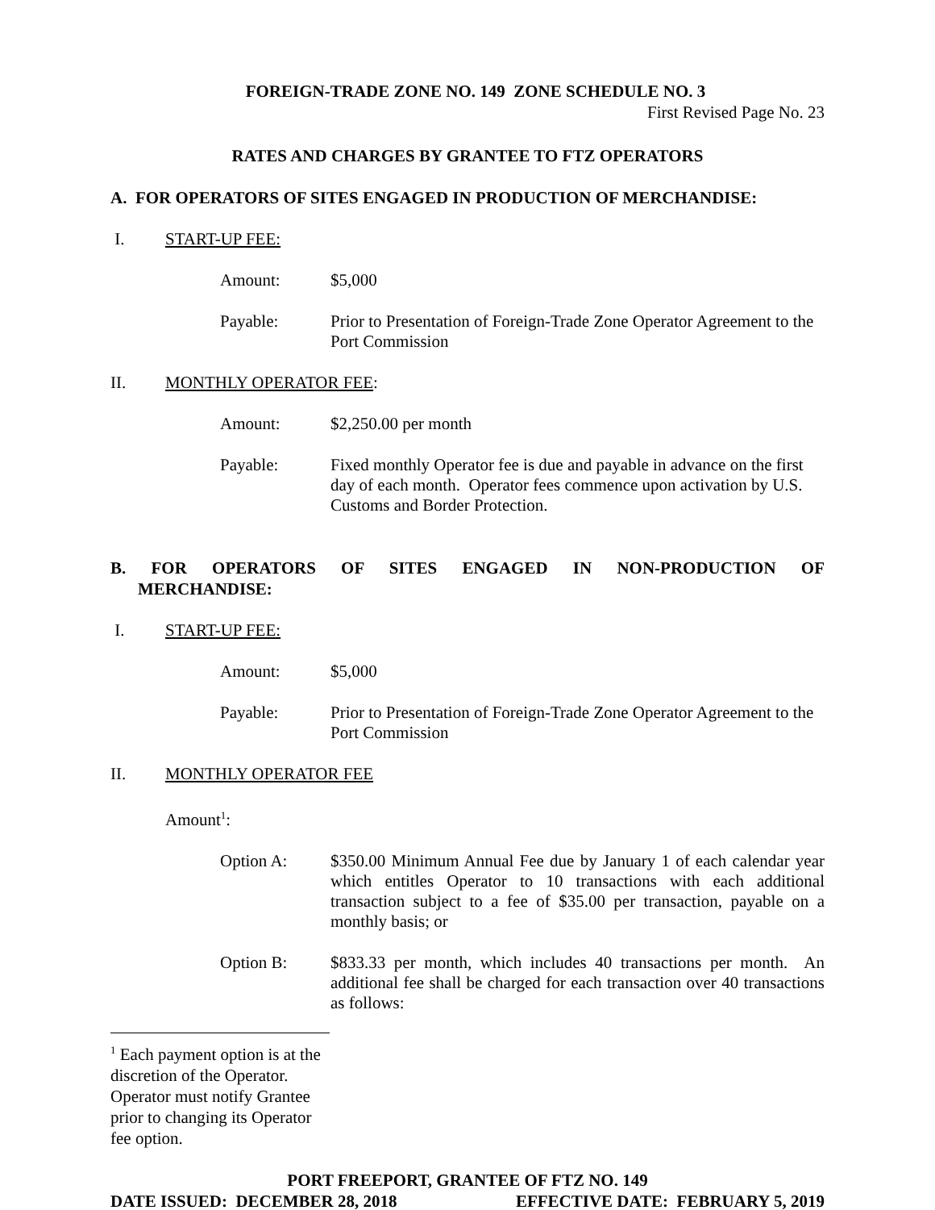FOREIGN-TRADE ZONE NO. 149 ZONE SCHEDULE NO. 3
First Revised Page No. 23
RATES AND CHARGES BY GRANTEE TO FTZ OPERATORS
A. FOR OPERATORS OF SITES ENGAGED IN PRODUCTION OF MERCHANDISE:
I. START-UP FEE:
Amount: $5,000
Payable: Prior to Presentation of Foreign-Trade Zone Operator Agreement to the Port Commission
II. MONTHLY OPERATOR FEE:
Amount: $2,250.00 per month
Payable: Fixed monthly Operator fee is due and payable in advance on the first day of each month. Operator fees commence upon activation by U.S. Customs and Border Protection.
B. FOR OPERATORS OF SITES ENGAGED IN NON-PRODUCTION OF
MERCHANDISE:
I. START-UP FEE:
Amount: $5,000
Payable: Prior to Presentation of Foreign-Trade Zone Operator Agreement to the Port Commission
II. MONTHLY OPERATOR FEE
Amount<sup>1</sup>:
Option A: $350.00 Minimum Annual Fee due by January 1 of each calendar year which entitles Operator to 10 transactions with each additional transaction subject to a fee of $35.00 per transaction, payable on a monthly basis; or
Option B: $833.33 per month, which includes 40 transactions per month. An additional fee shall be charged for each transaction over 40 transactions as follows:
<sup>1</sup> Each payment option is at the discretion of the Operator. Operator must notify Grantee prior to changing its Operator fee option.
PORT FREEPORT, GRANTEE OF FTZ NO. 149
DATE ISSUED: DECEMBER 28, 2018 EFFECTIVE DATE: FEBRUARY 5, 2019